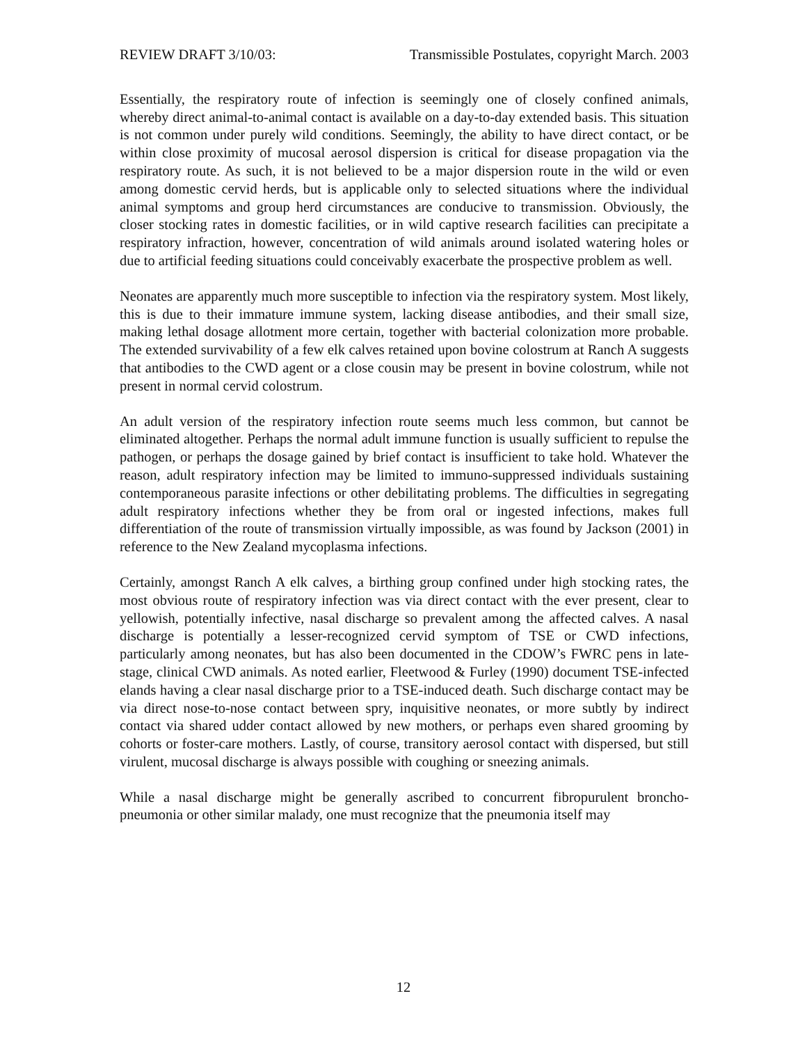REVIEW DRAFT 3/10/03: Transmissible Postulates, copyright March. 2003
Essentially, the respiratory route of infection is seemingly one of closely confined animals, whereby direct animal-to-animal contact is available on a day-to-day extended basis. This situation is not common under purely wild conditions. Seemingly, the ability to have direct contact, or be within close proximity of mucosal aerosol dispersion is critical for disease propagation via the respiratory route. As such, it is not believed to be a major dispersion route in the wild or even among domestic cervid herds, but is applicable only to selected situations where the individual animal symptoms and group herd circumstances are conducive to transmission. Obviously, the closer stocking rates in domestic facilities, or in wild captive research facilities can precipitate a respiratory infraction, however, concentration of wild animals around isolated watering holes or due to artificial feeding situations could conceivably exacerbate the prospective problem as well.
Neonates are apparently much more susceptible to infection via the respiratory system. Most likely, this is due to their immature immune system, lacking disease antibodies, and their small size, making lethal dosage allotment more certain, together with bacterial colonization more probable. The extended survivability of a few elk calves retained upon bovine colostrum at Ranch A suggests that antibodies to the CWD agent or a close cousin may be present in bovine colostrum, while not present in normal cervid colostrum.
An adult version of the respiratory infection route seems much less common, but cannot be eliminated altogether. Perhaps the normal adult immune function is usually sufficient to repulse the pathogen, or perhaps the dosage gained by brief contact is insufficient to take hold. Whatever the reason, adult respiratory infection may be limited to immuno-suppressed individuals sustaining contemporaneous parasite infections or other debilitating problems. The difficulties in segregating adult respiratory infections whether they be from oral or ingested infections, makes full differentiation of the route of transmission virtually impossible, as was found by Jackson (2001) in reference to the New Zealand mycoplasma infections.
Certainly, amongst Ranch A elk calves, a birthing group confined under high stocking rates, the most obvious route of respiratory infection was via direct contact with the ever present, clear to yellowish, potentially infective, nasal discharge so prevalent among the affected calves. A nasal discharge is potentially a lesser-recognized cervid symptom of TSE or CWD infections, particularly among neonates, but has also been documented in the CDOW’s FWRC pens in late-stage, clinical CWD animals. As noted earlier, Fleetwood & Furley (1990) document TSE-infected elands having a clear nasal discharge prior to a TSE-induced death. Such discharge contact may be via direct nose-to-nose contact between spry, inquisitive neonates, or more subtly by indirect contact via shared udder contact allowed by new mothers, or perhaps even shared grooming by cohorts or foster-care mothers. Lastly, of course, transitory aerosol contact with dispersed, but still virulent, mucosal discharge is always possible with coughing or sneezing animals.
While a nasal discharge might be generally ascribed to concurrent fibropurulent broncho-pneumonia or other similar malady, one must recognize that the pneumonia itself may
12